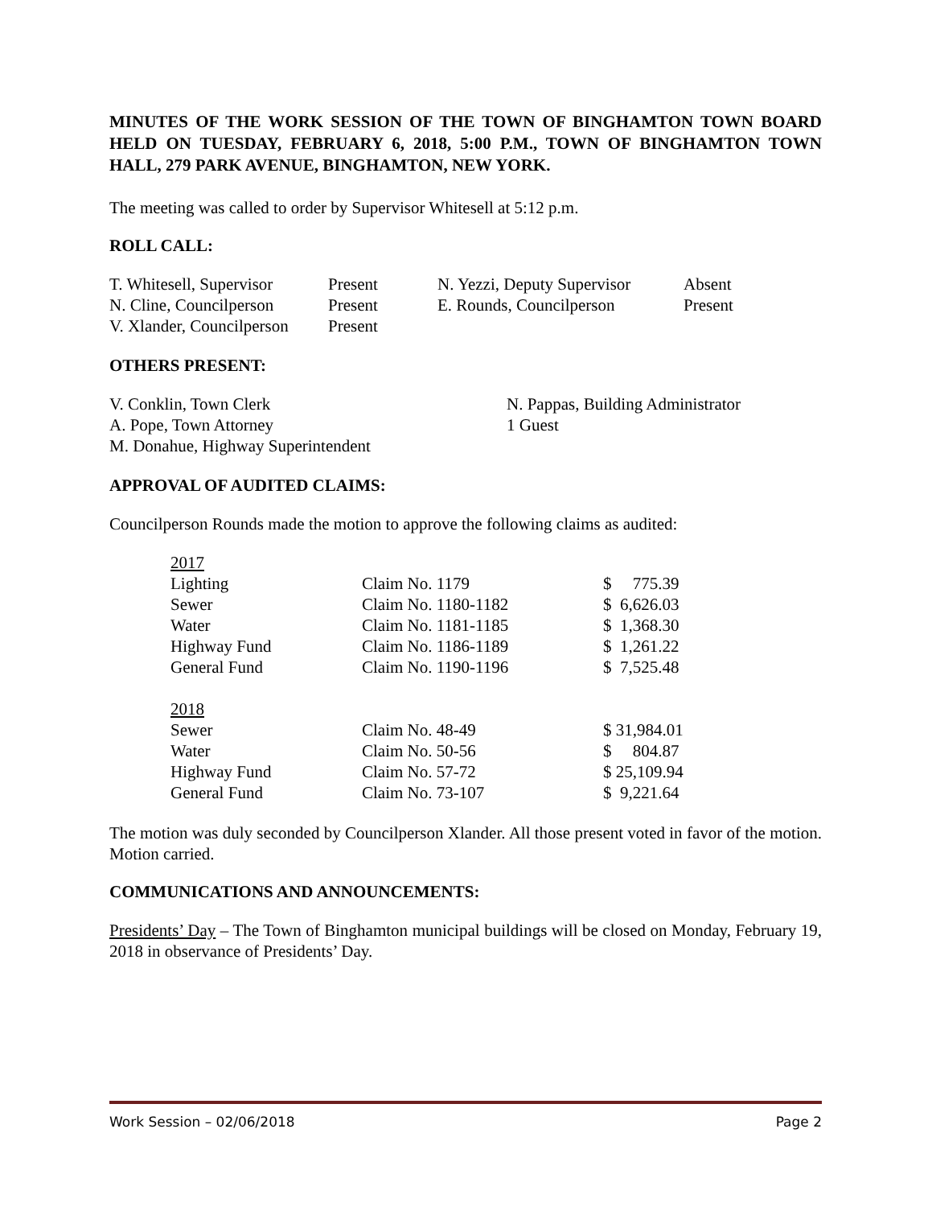MINUTES OF THE WORK SESSION OF THE TOWN OF BINGHAMTON TOWN BOARD HELD ON TUESDAY, FEBRUARY 6, 2018, 5:00 P.M., TOWN OF BINGHAMTON TOWN HALL, 279 PARK AVENUE, BINGHAMTON, NEW YORK.
The meeting was called to order by Supervisor Whitesell at 5:12 p.m.
ROLL CALL:
| T. Whitesell, Supervisor | Present | N. Yezzi, Deputy Supervisor | Absent |
| N. Cline, Councilperson | Present | E. Rounds, Councilperson | Present |
| V. Xlander, Councilperson | Present | | |
OTHERS PRESENT:
| V. Conklin, Town Clerk | N. Pappas, Building Administrator |
| A. Pope, Town Attorney | 1 Guest |
| M. Donahue, Highway Superintendent | |
APPROVAL OF AUDITED CLAIMS:
Councilperson Rounds made the motion to approve the following claims as audited:
| 2017 | | |
| Lighting | Claim No. 1179 | $ 775.39 |
| Sewer | Claim No. 1180-1182 | $ 6,626.03 |
| Water | Claim No. 1181-1185 | $ 1,368.30 |
| Highway Fund | Claim No. 1186-1189 | $ 1,261.22 |
| General Fund | Claim No. 1190-1196 | $ 7,525.48 |
| 2018 | | |
| Sewer | Claim No. 48-49 | $ 31,984.01 |
| Water | Claim No. 50-56 | $ 804.87 |
| Highway Fund | Claim No. 57-72 | $ 25,109.94 |
| General Fund | Claim No. 73-107 | $ 9,221.64 |
The motion was duly seconded by Councilperson Xlander. All those present voted in favor of the motion. Motion carried.
COMMUNICATIONS AND ANNOUNCEMENTS:
Presidents’ Day – The Town of Binghamton municipal buildings will be closed on Monday, February 19, 2018 in observance of Presidents’ Day.
Work Session – 02/06/2018 Page 2